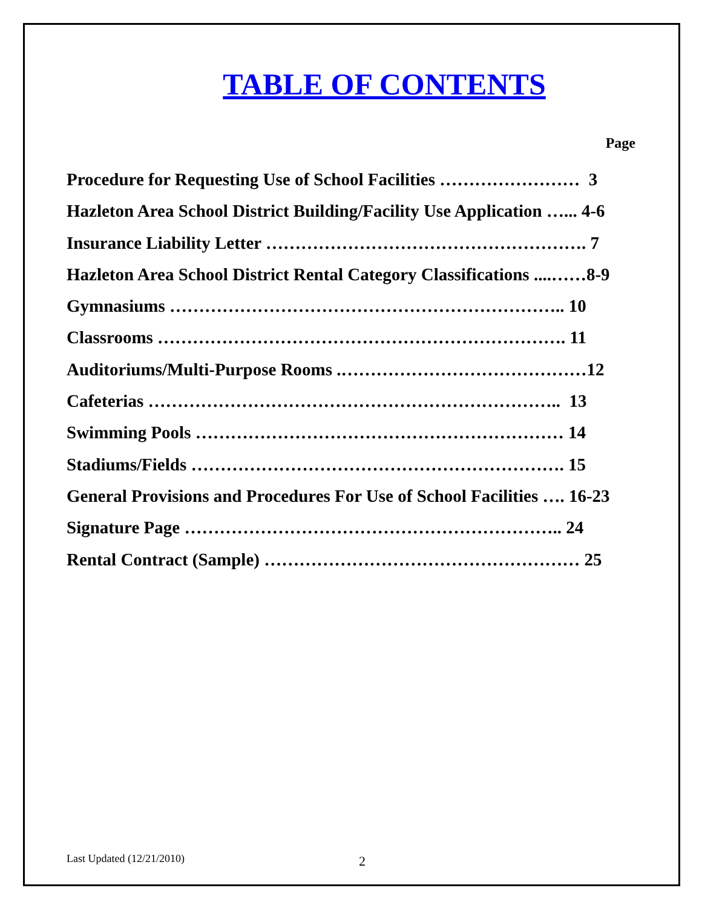TABLE OF CONTENTS
Page
Procedure for Requesting Use of School Facilities …………………… 3
Hazleton Area School District Building/Facility Use Application …... 4-6
Insurance Liability Letter ………………………………………………. 7
Hazleton Area School District Rental Category Classifications ....……8-9
Gymnasiums ………………………………………………………….. 10
Classrooms ……………………………………………………………. 11
Auditoriums/Multi-Purpose Rooms .……………………………………12
Cafeterias …………………………………………………………….. 13
Swimming Pools ……………………………………………………… 14
Stadiums/Fields ………………………………………………………. 15
General Provisions and Procedures For Use of School Facilities …. 16-23
Signature Page ……………………………………………………….. 24
Rental Contract (Sample) ……………………………………………… 25
Last Updated (12/21/2010) 2